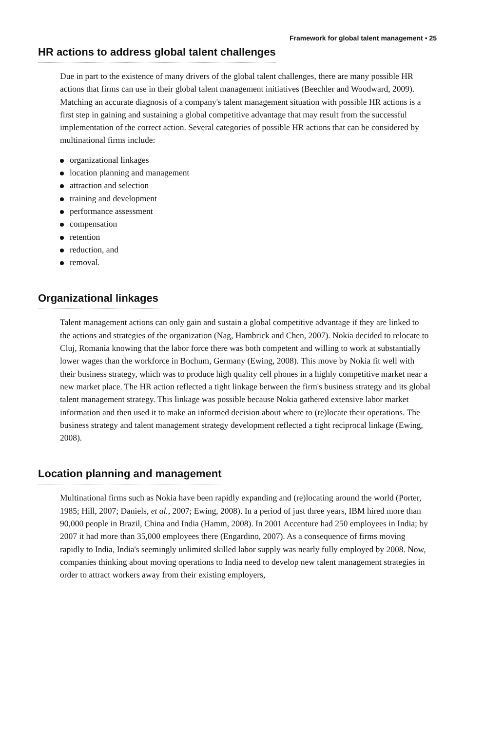Framework for global talent management • 25
HR actions to address global talent challenges
Due in part to the existence of many drivers of the global talent challenges, there are many possible HR actions that firms can use in their global talent management initiatives (Beechler and Woodward, 2009). Matching an accurate diagnosis of a company's talent management situation with possible HR actions is a first step in gaining and sustaining a global competitive advantage that may result from the successful implementation of the correct action. Several categories of possible HR actions that can be considered by multinational firms include:
organizational linkages
location planning and management
attraction and selection
training and development
performance assessment
compensation
retention
reduction, and
removal.
Organizational linkages
Talent management actions can only gain and sustain a global competitive advantage if they are linked to the actions and strategies of the organization (Nag, Hambrick and Chen, 2007). Nokia decided to relocate to Cluj, Romania knowing that the labor force there was both competent and willing to work at substantially lower wages than the workforce in Bochum, Germany (Ewing, 2008). This move by Nokia fit well with their business strategy, which was to produce high quality cell phones in a highly competitive market near a new market place. The HR action reflected a tight linkage between the firm's business strategy and its global talent management strategy. This linkage was possible because Nokia gathered extensive labor market information and then used it to make an informed decision about where to (re)locate their operations. The business strategy and talent management strategy development reflected a tight reciprocal linkage (Ewing, 2008).
Location planning and management
Multinational firms such as Nokia have been rapidly expanding and (re)locating around the world (Porter, 1985; Hill, 2007; Daniels, et al., 2007; Ewing, 2008). In a period of just three years, IBM hired more than 90,000 people in Brazil, China and India (Hamm, 2008). In 2001 Accenture had 250 employees in India; by 2007 it had more than 35,000 employees there (Engardino, 2007). As a consequence of firms moving rapidly to India, India's seemingly unlimited skilled labor supply was nearly fully employed by 2008. Now, companies thinking about moving operations to India need to develop new talent management strategies in order to attract workers away from their existing employers,